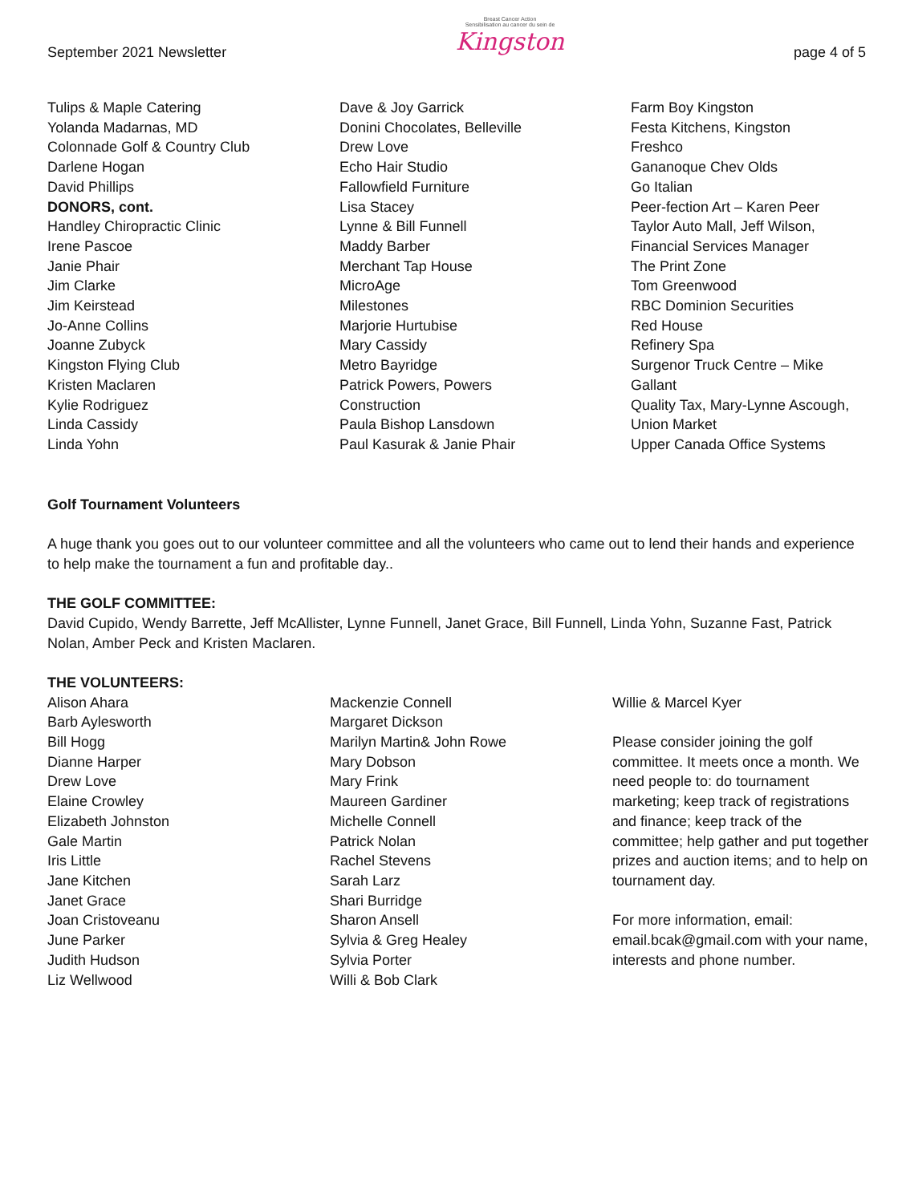September 2021 Newsletter
Breast Cancer Action
Sensibilisation au cancer du sein de
Kingston
page 4 of 5
Tulips & Maple Catering
Yolanda Madarnas, MD
Colonnade Golf & Country Club
Darlene Hogan
David Phillips
DONORS, cont.
Handley Chiropractic Clinic
Irene Pascoe
Janie Phair
Jim Clarke
Jim Keirstead
Jo-Anne Collins
Joanne Zubyck
Kingston Flying Club
Kristen Maclaren
Kylie Rodriguez
Linda Cassidy
Linda Yohn
Dave & Joy Garrick
Donini Chocolates, Belleville
Drew Love
Echo Hair Studio
Fallowfield Furniture
Lisa Stacey
Lynne & Bill Funnell
Maddy Barber
Merchant Tap House
MicroAge
Milestones
Marjorie Hurtubise
Mary Cassidy
Metro Bayridge
Patrick Powers, Powers
Construction
Paula Bishop Lansdown
Paul Kasurak & Janie Phair
Farm Boy Kingston
Festa Kitchens, Kingston
Freshco
Gananoque Chev Olds
Go Italian
Peer-fection Art – Karen Peer
Taylor Auto Mall, Jeff Wilson,
Financial Services Manager
The Print Zone
Tom Greenwood
RBC Dominion Securities
Red House
Refinery Spa
Surgenor Truck Centre – Mike
Gallant
Quality Tax, Mary-Lynne Ascough,
Union Market
Upper Canada Office Systems
Golf Tournament Volunteers
A huge thank you goes out to our volunteer committee and all the volunteers who came out to lend their hands and experience to help make the tournament a fun and profitable day..
THE GOLF COMMITTEE:
David Cupido, Wendy Barrette, Jeff McAllister, Lynne Funnell, Janet Grace, Bill Funnell, Linda Yohn, Suzanne Fast, Patrick Nolan, Amber Peck and Kristen Maclaren.
THE VOLUNTEERS:
Alison Ahara
Barb Aylesworth
Bill Hogg
Dianne Harper
Drew Love
Elaine Crowley
Elizabeth Johnston
Gale Martin
Iris Little
Jane Kitchen
Janet Grace
Joan Cristoveanu
June Parker
Judith Hudson
Liz Wellwood
Mackenzie Connell
Margaret Dickson
Marilyn Martin& John Rowe
Mary Dobson
Mary Frink
Maureen Gardiner
Michelle Connell
Patrick Nolan
Rachel Stevens
Sarah Larz
Shari Burridge
Sharon Ansell
Sylvia & Greg Healey
Sylvia Porter
Willi & Bob Clark
Willie & Marcel Kyer
Please consider joining the golf committee. It meets once a month. We need people to: do tournament marketing; keep track of registrations and finance; keep track of the committee; help gather and put together prizes and auction items; and to help on tournament day.
For more information, email: email.bcak@gmail.com with your name, interests and phone number.